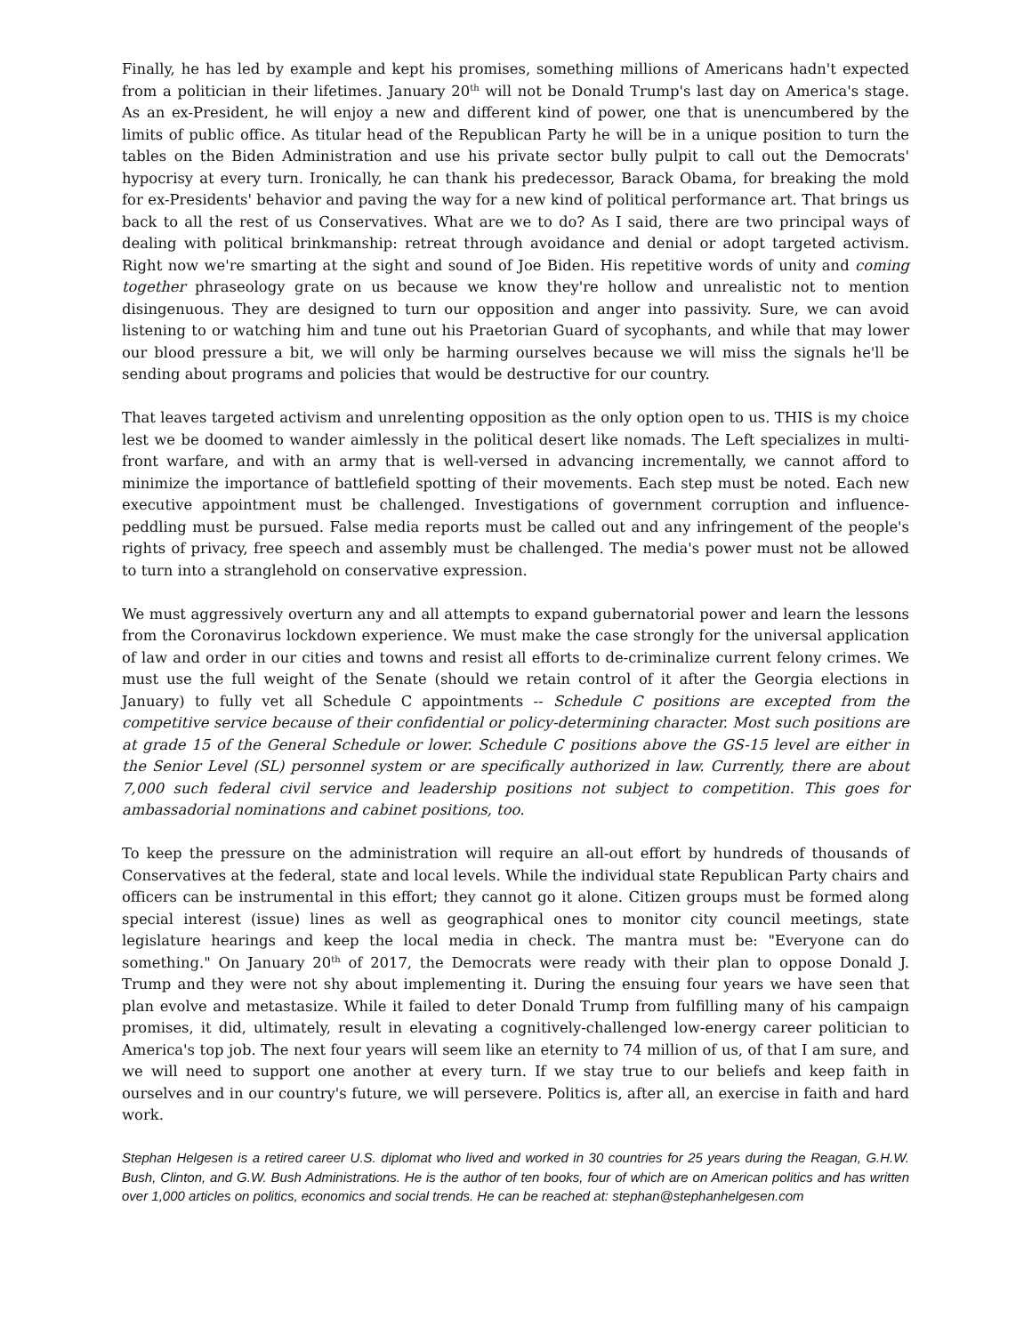Finally, he has led by example and kept his promises, something millions of Americans hadn't expected from a politician in their lifetimes. January 20<sup>th</sup> will not be Donald Trump's last day on America's stage. As an ex-President, he will enjoy a new and different kind of power, one that is unencumbered by the limits of public office. As titular head of the Republican Party he will be in a unique position to turn the tables on the Biden Administration and use his private sector bully pulpit to call out the Democrats' hypocrisy at every turn. Ironically, he can thank his predecessor, Barack Obama, for breaking the mold for ex-Presidents' behavior and paving the way for a new kind of political performance art. That brings us back to all the rest of us Conservatives. What are we to do? As I said, there are two principal ways of dealing with political brinkmanship: retreat through avoidance and denial or adopt targeted activism. Right now we're smarting at the sight and sound of Joe Biden. His repetitive words of unity and coming together phraseology grate on us because we know they're hollow and unrealistic not to mention disingenuous. They are designed to turn our opposition and anger into passivity. Sure, we can avoid listening to or watching him and tune out his Praetorian Guard of sycophants, and while that may lower our blood pressure a bit, we will only be harming ourselves because we will miss the signals he'll be sending about programs and policies that would be destructive for our country.
That leaves targeted activism and unrelenting opposition as the only option open to us. THIS is my choice lest we be doomed to wander aimlessly in the political desert like nomads. The Left specializes in multi-front warfare, and with an army that is well-versed in advancing incrementally, we cannot afford to minimize the importance of battlefield spotting of their movements. Each step must be noted. Each new executive appointment must be challenged. Investigations of government corruption and influence-peddling must be pursued. False media reports must be called out and any infringement of the people's rights of privacy, free speech and assembly must be challenged. The media's power must not be allowed to turn into a stranglehold on conservative expression.
We must aggressively overturn any and all attempts to expand gubernatorial power and learn the lessons from the Coronavirus lockdown experience. We must make the case strongly for the universal application of law and order in our cities and towns and resist all efforts to de-criminalize current felony crimes. We must use the full weight of the Senate (should we retain control of it after the Georgia elections in January) to fully vet all Schedule C appointments -- Schedule C positions are excepted from the competitive service because of their confidential or policy-determining character. Most such positions are at grade 15 of the General Schedule or lower. Schedule C positions above the GS-15 level are either in the Senior Level (SL) personnel system or are specifically authorized in law. Currently, there are about 7,000 such federal civil service and leadership positions not subject to competition. This goes for ambassadorial nominations and cabinet positions, too.
To keep the pressure on the administration will require an all-out effort by hundreds of thousands of Conservatives at the federal, state and local levels. While the individual state Republican Party chairs and officers can be instrumental in this effort; they cannot go it alone. Citizen groups must be formed along special interest (issue) lines as well as geographical ones to monitor city council meetings, state legislature hearings and keep the local media in check. The mantra must be: "Everyone can do something." On January 20<sup>th</sup> of 2017, the Democrats were ready with their plan to oppose Donald J. Trump and they were not shy about implementing it. During the ensuing four years we have seen that plan evolve and metastasize. While it failed to deter Donald Trump from fulfilling many of his campaign promises, it did, ultimately, result in elevating a cognitively-challenged low-energy career politician to America's top job. The next four years will seem like an eternity to 74 million of us, of that I am sure, and we will need to support one another at every turn. If we stay true to our beliefs and keep faith in ourselves and in our country's future, we will persevere. Politics is, after all, an exercise in faith and hard work.
Stephan Helgesen is a retired career U.S. diplomat who lived and worked in 30 countries for 25 years during the Reagan, G.H.W. Bush, Clinton, and G.W. Bush Administrations. He is the author of ten books, four of which are on American politics and has written over 1,000 articles on politics, economics and social trends. He can be reached at: stephan@stephanhelgesen.com